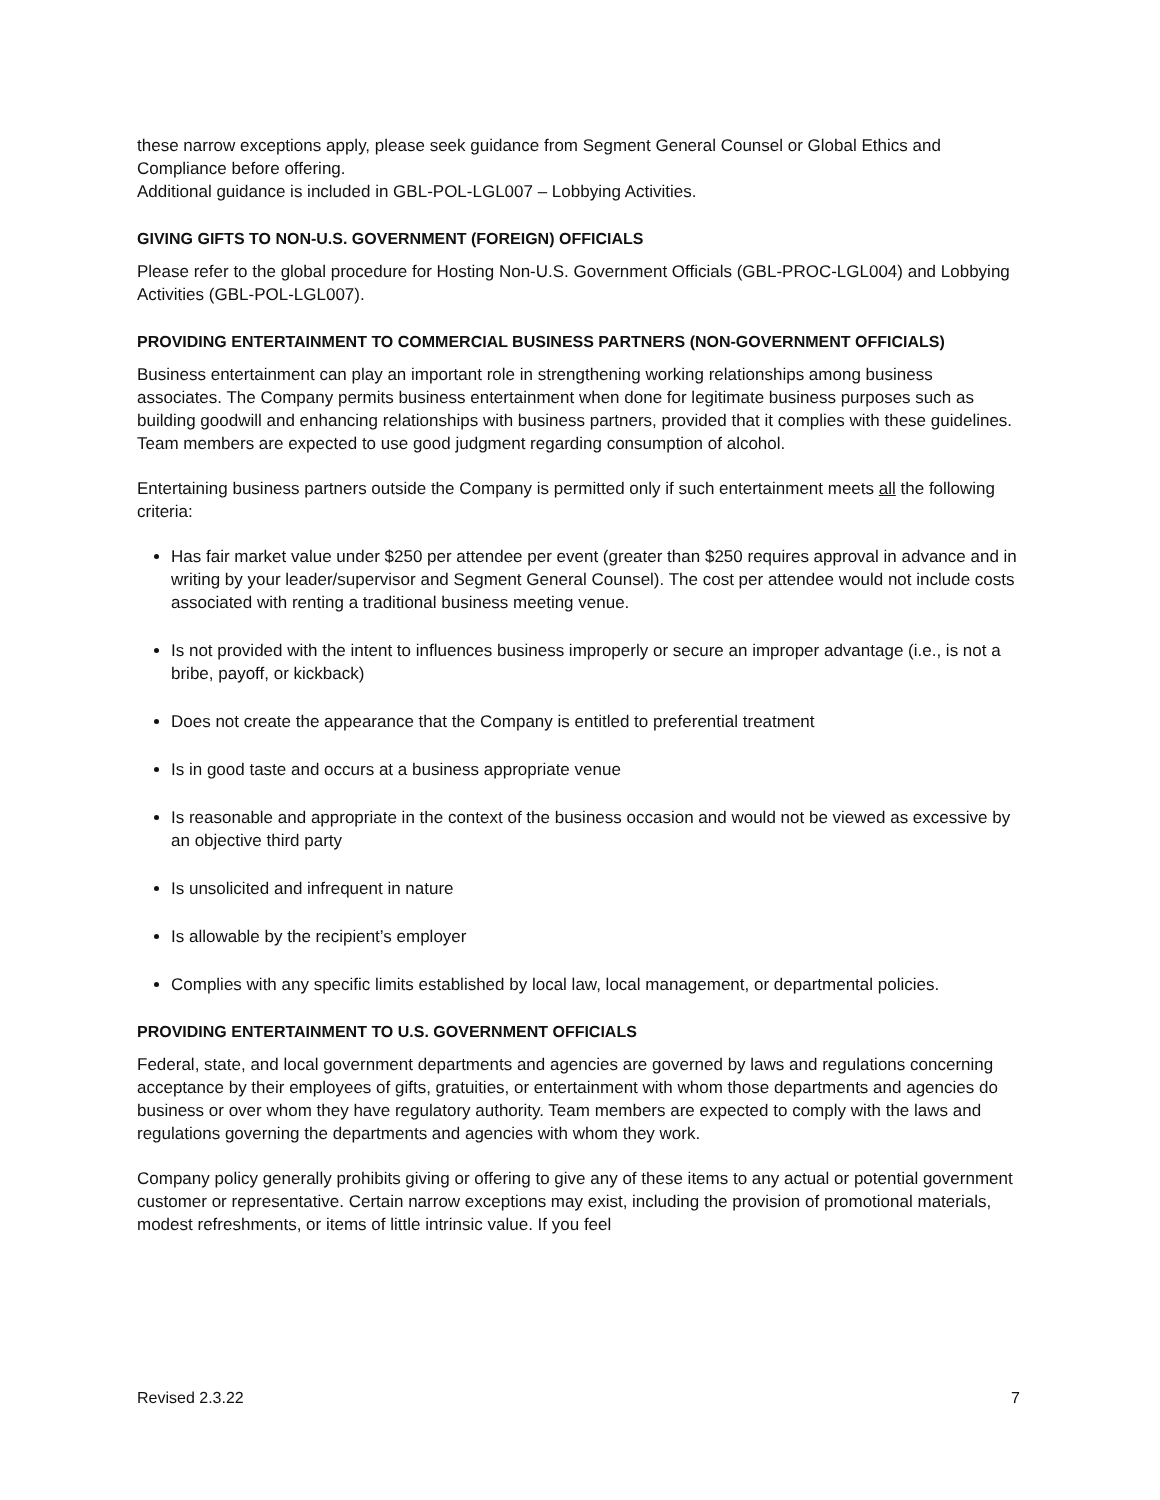these narrow exceptions apply, please seek guidance from Segment General Counsel or Global Ethics and Compliance before offering.
Additional guidance is included in GBL-POL-LGL007 – Lobbying Activities.
GIVING GIFTS TO NON-U.S. GOVERNMENT (FOREIGN) OFFICIALS
Please refer to the global procedure for Hosting Non-U.S. Government Officials (GBL-PROC-LGL004) and Lobbying Activities (GBL-POL-LGL007).
PROVIDING ENTERTAINMENT TO COMMERCIAL BUSINESS PARTNERS (NON-GOVERNMENT OFFICIALS)
Business entertainment can play an important role in strengthening working relationships among business associates. The Company permits business entertainment when done for legitimate business purposes such as building goodwill and enhancing relationships with business partners, provided that it complies with these guidelines. Team members are expected to use good judgment regarding consumption of alcohol.
Entertaining business partners outside the Company is permitted only if such entertainment meets all the following criteria:
Has fair market value under $250 per attendee per event (greater than $250 requires approval in advance and in writing by your leader/supervisor and Segment General Counsel). The cost per attendee would not include costs associated with renting a traditional business meeting venue.
Is not provided with the intent to influences business improperly or secure an improper advantage (i.e., is not a bribe, payoff, or kickback)
Does not create the appearance that the Company is entitled to preferential treatment
Is in good taste and occurs at a business appropriate venue
Is reasonable and appropriate in the context of the business occasion and would not be viewed as excessive by an objective third party
Is unsolicited and infrequent in nature
Is allowable by the recipient’s employer
Complies with any specific limits established by local law, local management, or departmental policies.
PROVIDING ENTERTAINMENT TO U.S. GOVERNMENT OFFICIALS
Federal, state, and local government departments and agencies are governed by laws and regulations concerning acceptance by their employees of gifts, gratuities, or entertainment with whom those departments and agencies do business or over whom they have regulatory authority. Team members are expected to comply with the laws and regulations governing the departments and agencies with whom they work.
Company policy generally prohibits giving or offering to give any of these items to any actual or potential government customer or representative. Certain narrow exceptions may exist, including the provision of promotional materials, modest refreshments, or items of little intrinsic value. If you feel
Revised 2.3.22 7